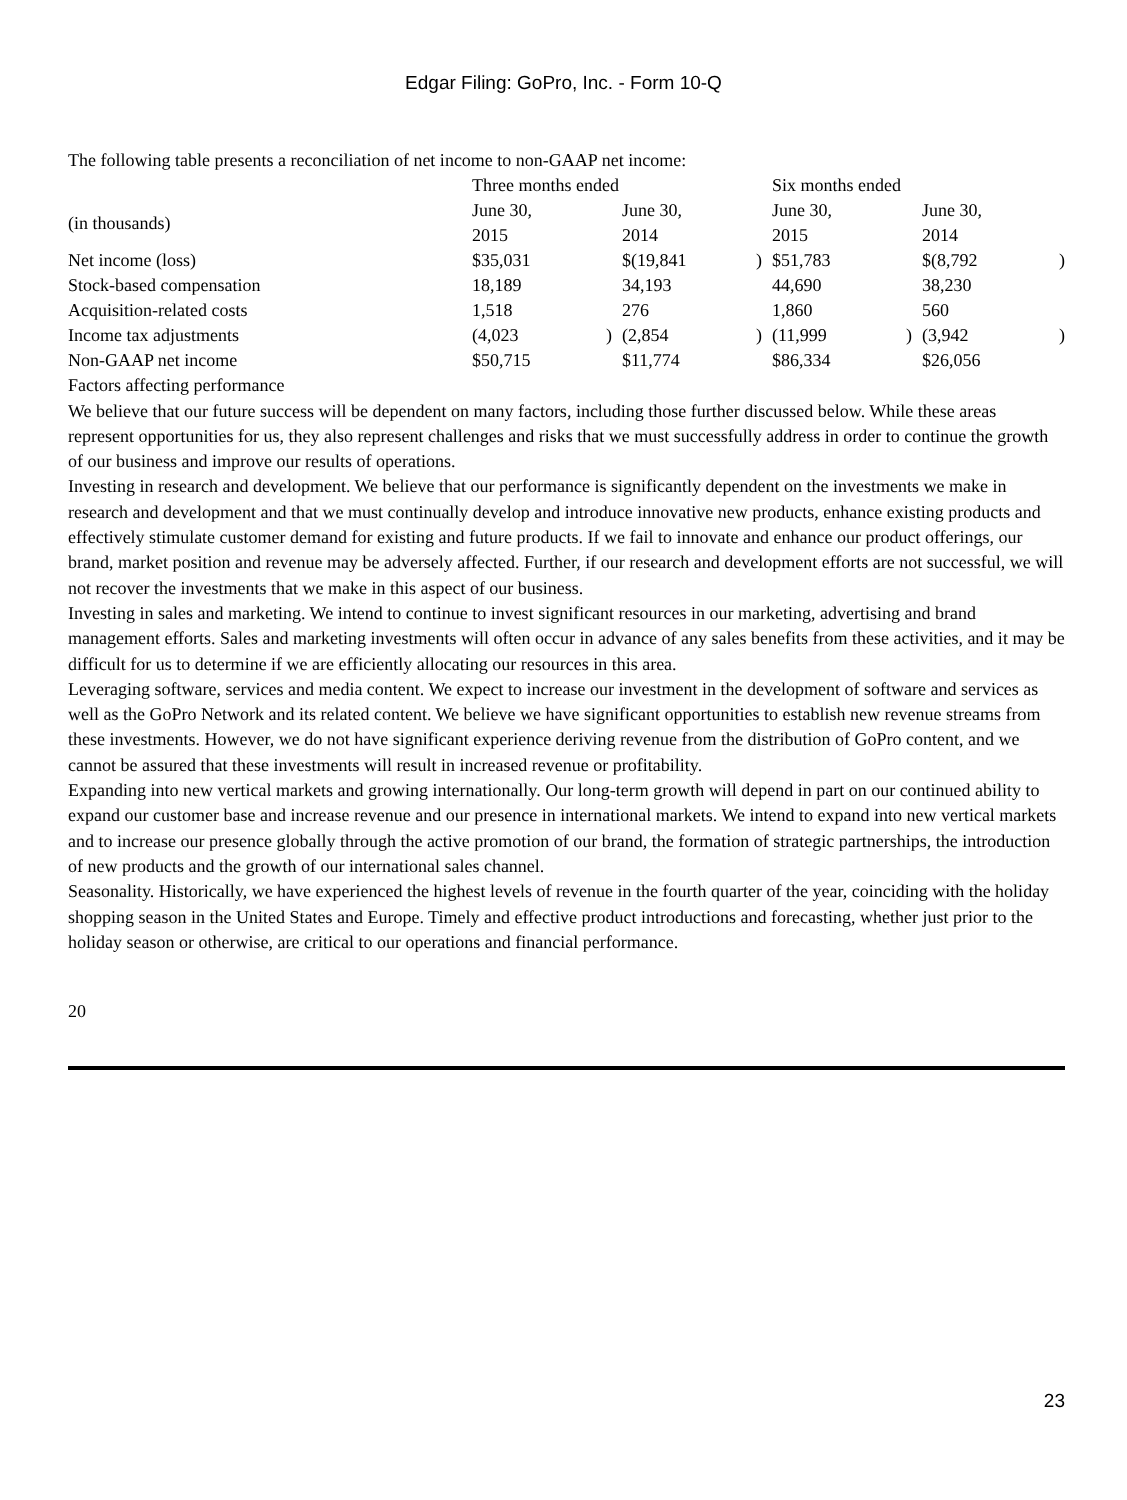Edgar Filing: GoPro, Inc. - Form 10-Q
The following table presents a reconciliation of net income to non-GAAP net income:
| | Three months ended | | | | Six months ended | | | |
| (in thousands) | June 30, 2015 | | June 30, 2014 | | June 30, 2015 | | June 30, 2014 | |
| Net income (loss) | $35,031 | | $(19,841 | ) | $51,783 | | $(8,792 | ) |
| Stock-based compensation | 18,189 | | 34,193 | | 44,690 | | 38,230 | |
| Acquisition-related costs | 1,518 | | 276 | | 1,860 | | 560 | |
| Income tax adjustments | (4,023 | ) | (2,854 | ) | (11,999 | ) | (3,942 | ) |
| Non-GAAP net income | $50,715 | | $11,774 | | $86,334 | | $26,056 | |
Factors affecting performance
We believe that our future success will be dependent on many factors, including those further discussed below. While these areas represent opportunities for us, they also represent challenges and risks that we must successfully address in order to continue the growth of our business and improve our results of operations.
Investing in research and development. We believe that our performance is significantly dependent on the investments we make in research and development and that we must continually develop and introduce innovative new products, enhance existing products and effectively stimulate customer demand for existing and future products. If we fail to innovate and enhance our product offerings, our brand, market position and revenue may be adversely affected. Further, if our research and development efforts are not successful, we will not recover the investments that we make in this aspect of our business.
Investing in sales and marketing. We intend to continue to invest significant resources in our marketing, advertising and brand management efforts. Sales and marketing investments will often occur in advance of any sales benefits from these activities, and it may be difficult for us to determine if we are efficiently allocating our resources in this area.
Leveraging software, services and media content. We expect to increase our investment in the development of software and services as well as the GoPro Network and its related content. We believe we have significant opportunities to establish new revenue streams from these investments. However, we do not have significant experience deriving revenue from the distribution of GoPro content, and we cannot be assured that these investments will result in increased revenue or profitability.
Expanding into new vertical markets and growing internationally. Our long-term growth will depend in part on our continued ability to expand our customer base and increase revenue and our presence in international markets. We intend to expand into new vertical markets and to increase our presence globally through the active promotion of our brand, the formation of strategic partnerships, the introduction of new products and the growth of our international sales channel.
Seasonality. Historically, we have experienced the highest levels of revenue in the fourth quarter of the year, coinciding with the holiday shopping season in the United States and Europe. Timely and effective product introductions and forecasting, whether just prior to the holiday season or otherwise, are critical to our operations and financial performance.
20
23